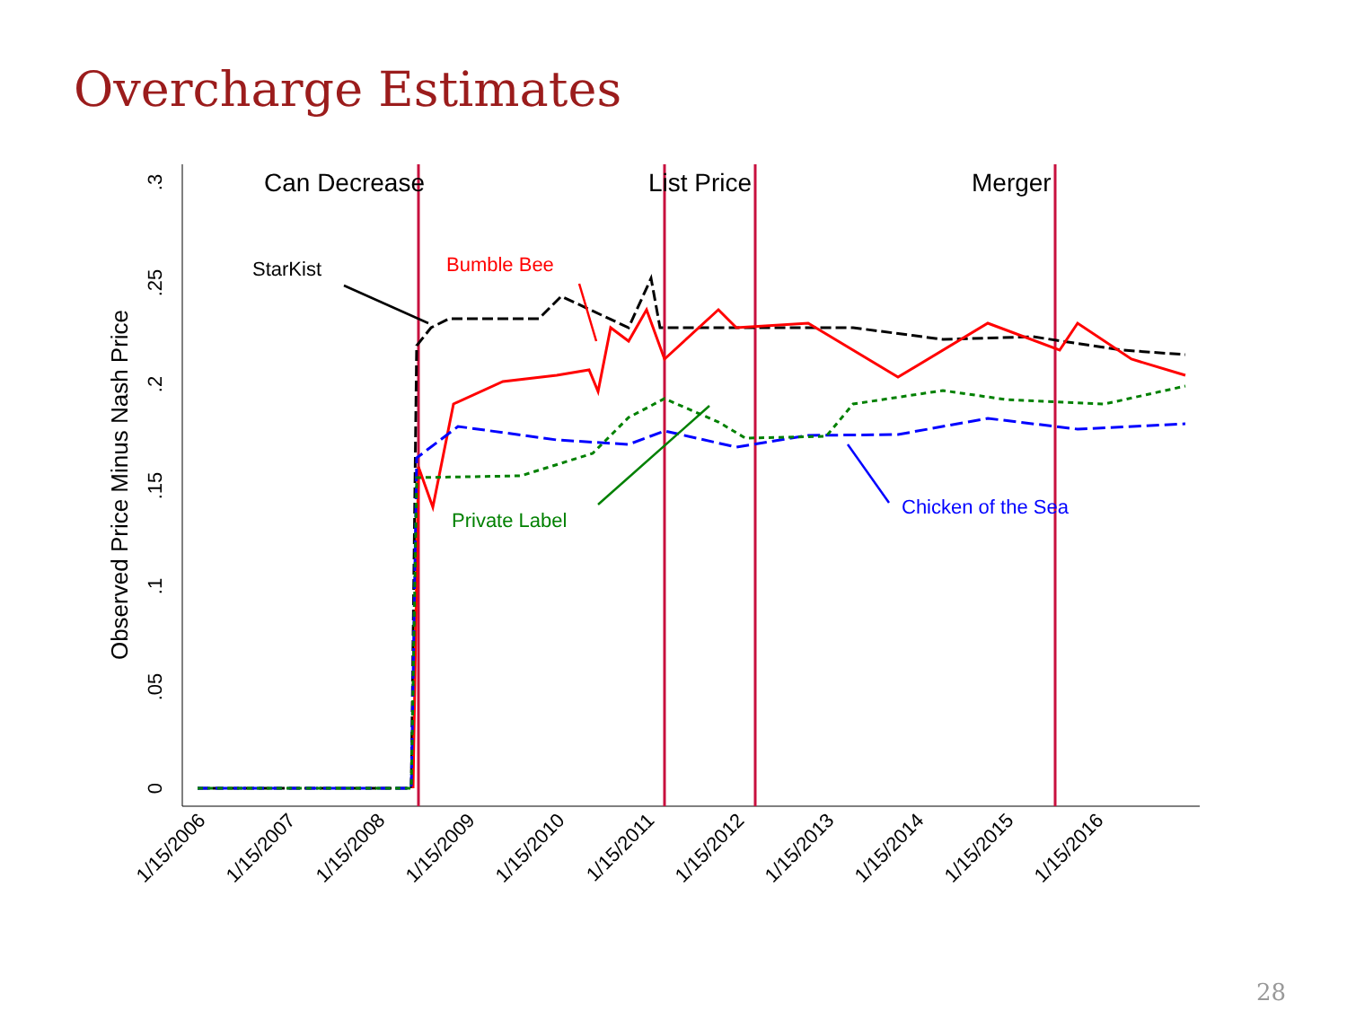Overcharge Estimates
0
.05
.1
.15
.2
.25
.3
Observed Price Minus Nash Price
1/15/2006
1/15/2007
1/15/2008
1/15/2009
1/15/2010
1/15/2011
1/15/2012
1/15/2013
1/15/2014
1/15/2015
1/15/2016
Can Decrease
List Price
Merger
StarKist
Bumble Bee
Private Label
Chicken of the Sea
28